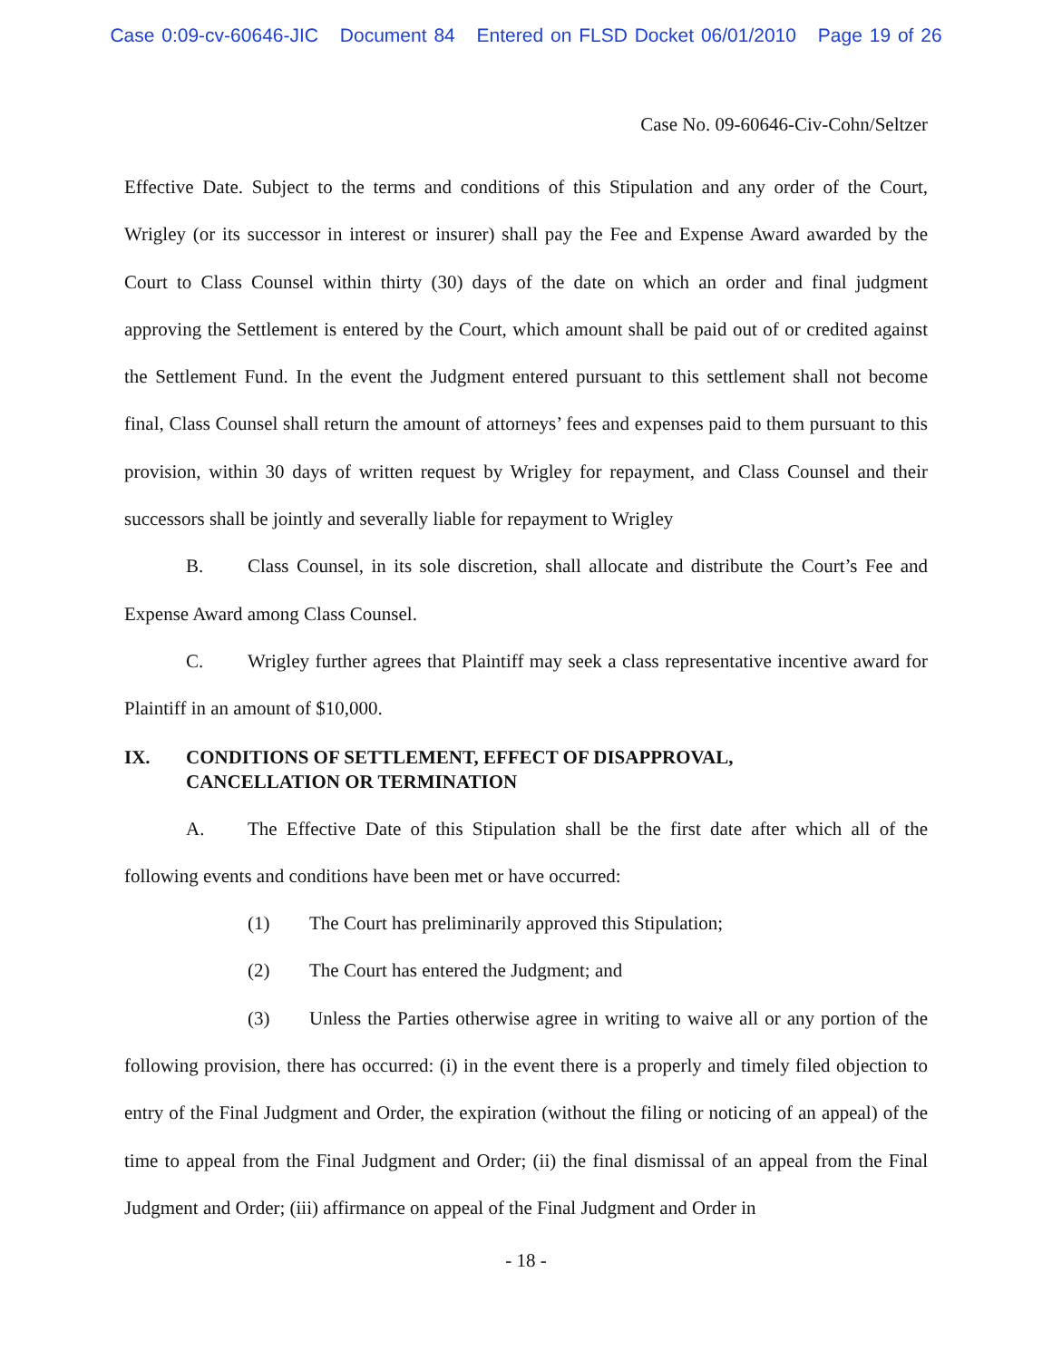Case 0:09-cv-60646-JIC Document 84 Entered on FLSD Docket 06/01/2010 Page 19 of 26
Case No. 09-60646-Civ-Cohn/Seltzer
Effective Date. Subject to the terms and conditions of this Stipulation and any order of the Court, Wrigley (or its successor in interest or insurer) shall pay the Fee and Expense Award awarded by the Court to Class Counsel within thirty (30) days of the date on which an order and final judgment approving the Settlement is entered by the Court, which amount shall be paid out of or credited against the Settlement Fund. In the event the Judgment entered pursuant to this settlement shall not become final, Class Counsel shall return the amount of attorneys’ fees and expenses paid to them pursuant to this provision, within 30 days of written request by Wrigley for repayment, and Class Counsel and their successors shall be jointly and severally liable for repayment to Wrigley
B. Class Counsel, in its sole discretion, shall allocate and distribute the Court’s Fee and Expense Award among Class Counsel.
C. Wrigley further agrees that Plaintiff may seek a class representative incentive award for Plaintiff in an amount of $10,000.
IX. CONDITIONS OF SETTLEMENT, EFFECT OF DISAPPROVAL,
CANCELLATION OR TERMINATION
A. The Effective Date of this Stipulation shall be the first date after which all of the following events and conditions have been met or have occurred:
(1) The Court has preliminarily approved this Stipulation;
(2) The Court has entered the Judgment; and
(3) Unless the Parties otherwise agree in writing to waive all or any portion of the following provision, there has occurred: (i) in the event there is a properly and timely filed objection to entry of the Final Judgment and Order, the expiration (without the filing or noticing of an appeal) of the time to appeal from the Final Judgment and Order; (ii) the final dismissal of an appeal from the Final Judgment and Order; (iii) affirmance on appeal of the Final Judgment and Order in
- 18 -